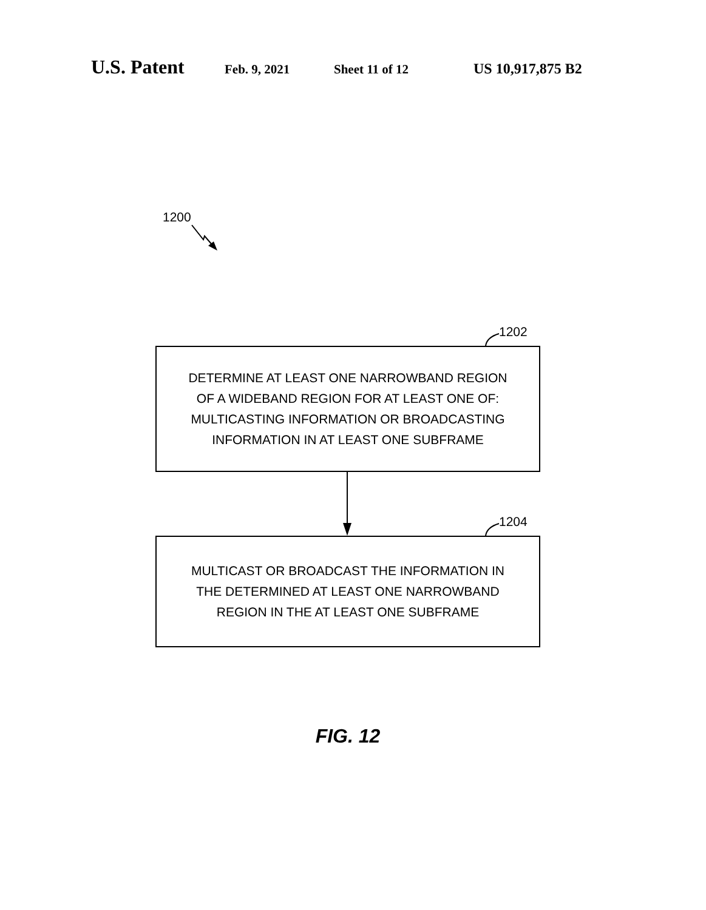U.S. Patent Feb. 9, 2021 Sheet 11 of 12 US 10,917,875 B2
1200
1202
1204
DETERMINE AT LEAST ONE NARROWBAND REGION
OF A WIDEBAND REGION FOR AT LEAST ONE OF:
MULTICASTING INFORMATION OR BROADCASTING
INFORMATION IN AT LEAST ONE SUBFRAME
MULTICAST OR BROADCAST THE INFORMATION IN
THE DETERMINED AT LEAST ONE NARROWBAND
REGION IN THE AT LEAST ONE SUBFRAME
FIG. 12